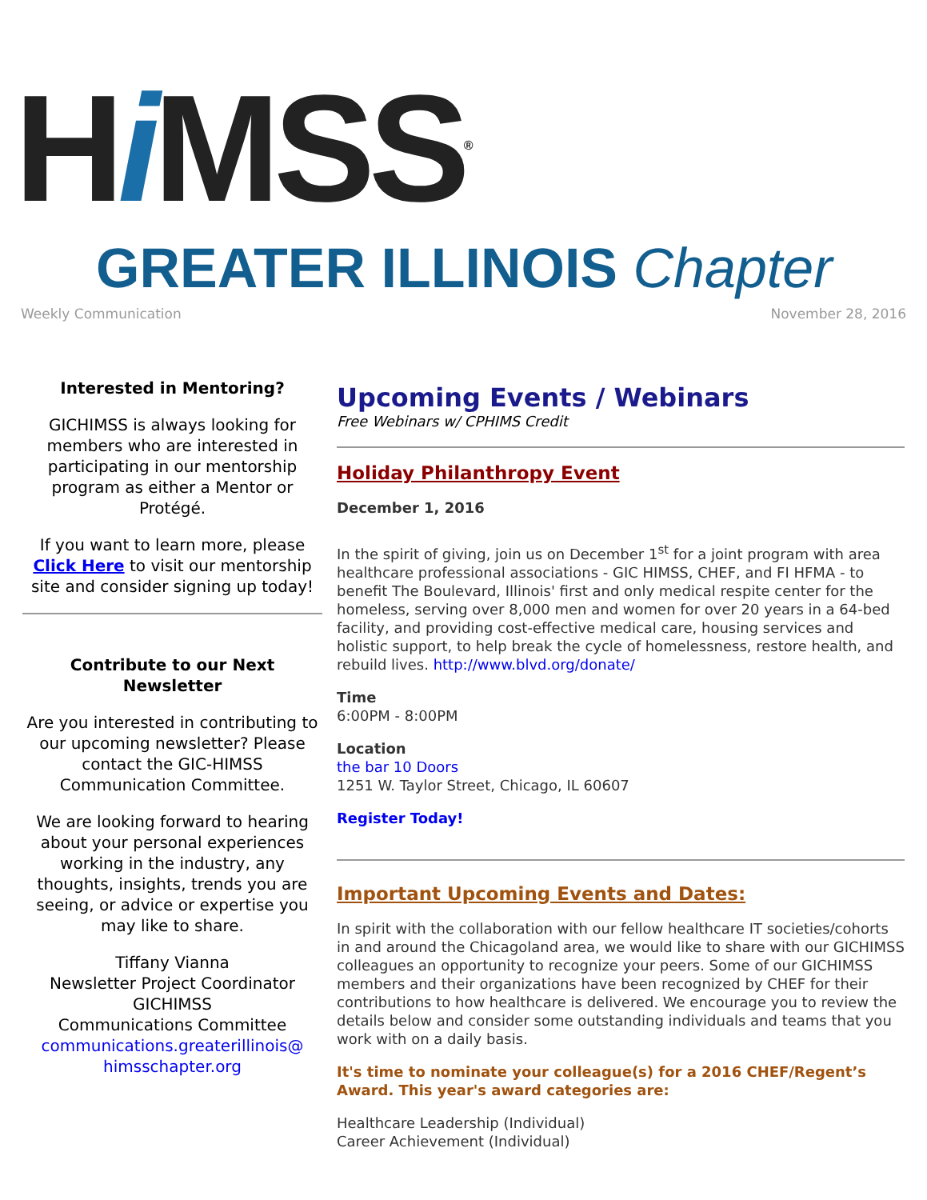Hi MSS<sup>®</sup>
GREATER ILLINOIS Chapter
Weekly Communication November 28, 2016
Interested in Mentoring?
GICHIMSS is always looking for members who are interested in participating in our mentorship program as either a Mentor or Protégé.
If you want to learn more, please Click Here to visit our mentorship site and consider signing up today!
Contribute to our Next Newsletter
Are you interested in contributing to our upcoming newsletter? Please contact the GIC-HIMSS Communication Committee.
We are looking forward to hearing about your personal experiences working in the industry, any thoughts, insights, trends you are seeing, or advice or expertise you may like to share.
Tiffany Vianna
Newsletter Project Coordinator
GICHIMSS
Communications Committee
communications.greaterillinois@
himsschapter.org
Upcoming Events / Webinars
Free Webinars w/ CPHIMS Credit
Holiday Philanthropy Event
December 1, 2016
In the spirit of giving, join us on December 1<sup>st</sup> for a joint program with area healthcare professional associations - GIC HIMSS, CHEF, and FI HFMA - to benefit The Boulevard, Illinois' first and only medical respite center for the homeless, serving over 8,000 men and women for over 20 years in a 64-bed facility, and providing cost-effective medical care, housing services and holistic support, to help break the cycle of homelessness, restore health, and rebuild lives. http://www.blvd.org/donate/
Time
6:00PM - 8:00PM
Location
the bar 10 Doors
1251 W. Taylor Street, Chicago, IL 60607
Register Today!
Important Upcoming Events and Dates:
In spirit with the collaboration with our fellow healthcare IT societies/cohorts in and around the Chicagoland area, we would like to share with our GICHIMSS colleagues an opportunity to recognize your peers. Some of our GICHIMSS members and their organizations have been recognized by CHEF for their contributions to how healthcare is delivered. We encourage you to review the details below and consider some outstanding individuals and teams that you work with on a daily basis.
It's time to nominate your colleague(s) for a 2016 CHEF/Regent’s Award. This year's award categories are:
Healthcare Leadership (Individual)
Career Achievement (Individual)